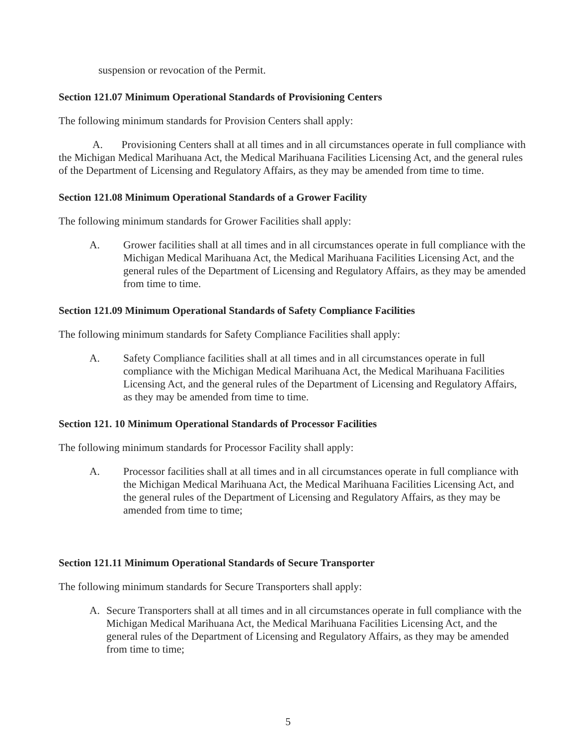suspension or revocation of the Permit.
Section 121.07 Minimum Operational Standards of Provisioning Centers
The following minimum standards for Provision Centers shall apply:
A. Provisioning Centers shall at all times and in all circumstances operate in full compliance with the Michigan Medical Marihuana Act, the Medical Marihuana Facilities Licensing Act, and the general rules of the Department of Licensing and Regulatory Affairs, as they may be amended from time to time.
Section 121.08 Minimum Operational Standards of a Grower Facility
The following minimum standards for Grower Facilities shall apply:
A. Grower facilities shall at all times and in all circumstances operate in full compliance with the Michigan Medical Marihuana Act, the Medical Marihuana Facilities Licensing Act, and the general rules of the Department of Licensing and Regulatory Affairs, as they may be amended from time to time.
Section 121.09 Minimum Operational Standards of Safety Compliance Facilities
The following minimum standards for Safety Compliance Facilities shall apply:
A. Safety Compliance facilities shall at all times and in all circumstances operate in full compliance with the Michigan Medical Marihuana Act, the Medical Marihuana Facilities Licensing Act, and the general rules of the Department of Licensing and Regulatory Affairs, as they may be amended from time to time.
Section 121. 10 Minimum Operational Standards of Processor Facilities
The following minimum standards for Processor Facility shall apply:
A. Processor facilities shall at all times and in all circumstances operate in full compliance with the Michigan Medical Marihuana Act, the Medical Marihuana Facilities Licensing Act, and the general rules of the Department of Licensing and Regulatory Affairs, as they may be amended from time to time;
Section 121.11 Minimum Operational Standards of Secure Transporter
The following minimum standards for Secure Transporters shall apply:
A. Secure Transporters shall at all times and in all circumstances operate in full compliance with the Michigan Medical Marihuana Act, the Medical Marihuana Facilities Licensing Act, and the general rules of the Department of Licensing and Regulatory Affairs, as they may be amended from time to time;
5